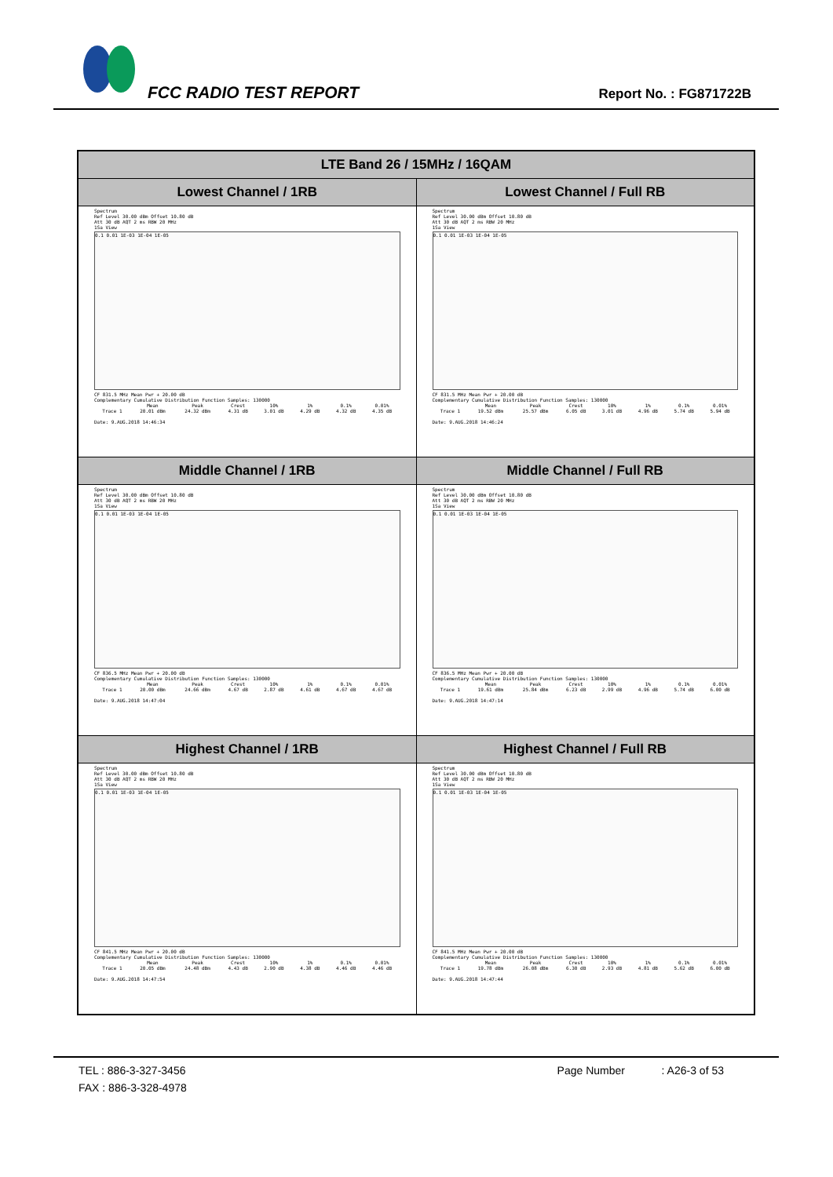FCC RADIO TEST REPORT Report No. : FG871722B
| LTE Band 26 / 15MHz / 16QAM | |
| --- | --- |
| Lowest Channel / 1RB | Lowest Channel / Full RB |
| Spectrum Ref Level 30.00 dBm Offset 10.80 dB Att 30 dB AQT 2 ms RBW 20 MHz 1Sa View 0.1 0.01 1E-03 1E-04 1E-05 CF 831.5 MHz Mean Pwr + 20.00 dB Complementary Cumulative Distribution Function Samples: 130000 / / Mean / Peak / Crest / 10% / 1% / 0.1% / 0.01% / / Trace 1 / 20.01 dBm / 24.32 dBm / 4.31 dB / 3.01 dB / 4.29 dB / 4.32 dB / 4.35 dB / Date: 9.AUG.2018 14:46:34 | Spectrum Ref Level 30.00 dBm Offset 10.80 dB Att 30 dB AQT 2 ms RBW 20 MHz 1Sa View 0.1 0.01 1E-03 1E-04 1E-05 CF 831.5 MHz Mean Pwr + 20.00 dB Complementary Cumulative Distribution Function Samples: 130000 / / Mean / Peak / Crest / 10% / 1% / 0.1% / 0.01% / / Trace 1 / 19.52 dBm / 25.57 dBm / 6.05 dB / 3.01 dB / 4.96 dB / 5.74 dB / 5.94 dB / Date: 9.AUG.2018 14:46:24 |
| Middle Channel / 1RB | Middle Channel / Full RB |
| Spectrum Ref Level 30.00 dBm Offset 10.80 dB Att 30 dB AQT 2 ms RBW 20 MHz 1Sa View 0.1 0.01 1E-03 1E-04 1E-05 CF 836.5 MHz Mean Pwr + 20.00 dB Complementary Cumulative Distribution Function Samples: 130000 / / Mean / Peak / Crest / 10% / 1% / 0.1% / 0.01% / / Trace 1 / 20.00 dBm / 24.66 dBm / 4.67 dB / 2.87 dB / 4.61 dB / 4.67 dB / 4.67 dB / Date: 9.AUG.2018 14:47:04 | Spectrum Ref Level 30.00 dBm Offset 10.80 dB Att 30 dB AQT 2 ms RBW 20 MHz 1Sa View 0.1 0.01 1E-03 1E-04 1E-05 CF 836.5 MHz Mean Pwr + 20.00 dB Complementary Cumulative Distribution Function Samples: 130000 / / Mean / Peak / Crest / 10% / 1% / 0.1% / 0.01% / / Trace 1 / 19.61 dBm / 25.84 dBm / 6.23 dB / 2.99 dB / 4.96 dB / 5.74 dB / 6.00 dB / Date: 9.AUG.2018 14:47:14 |
| Highest Channel / 1RB | Highest Channel / Full RB |
| Spectrum Ref Level 30.00 dBm Offset 10.80 dB Att 30 dB AQT 2 ms RBW 20 MHz 1Sa View 0.1 0.01 1E-03 1E-04 1E-05 CF 841.5 MHz Mean Pwr + 20.00 dB Complementary Cumulative Distribution Function Samples: 130000 / / Mean / Peak / Crest / 10% / 1% / 0.1% / 0.01% / / Trace 1 / 20.05 dBm / 24.48 dBm / 4.43 dB / 2.90 dB / 4.38 dB / 4.46 dB / 4.46 dB / Date: 9.AUG.2018 14:47:54 | Spectrum Ref Level 30.00 dBm Offset 10.80 dB Att 30 dB AQT 2 ms RBW 20 MHz 1Sa View 0.1 0.01 1E-03 1E-04 1E-05 CF 841.5 MHz Mean Pwr + 20.00 dB Complementary Cumulative Distribution Function Samples: 130000 / / Mean / Peak / Crest / 10% / 1% / 0.1% / 0.01% / / Trace 1 / 19.78 dBm / 26.08 dBm / 6.30 dB / 2.93 dB / 4.81 dB / 5.62 dB / 6.00 dB / Date: 9.AUG.2018 14:47:44 |
TEL : 886-3-327-3456 Page Number : A26-3 of 53
FAX : 886-3-328-4978